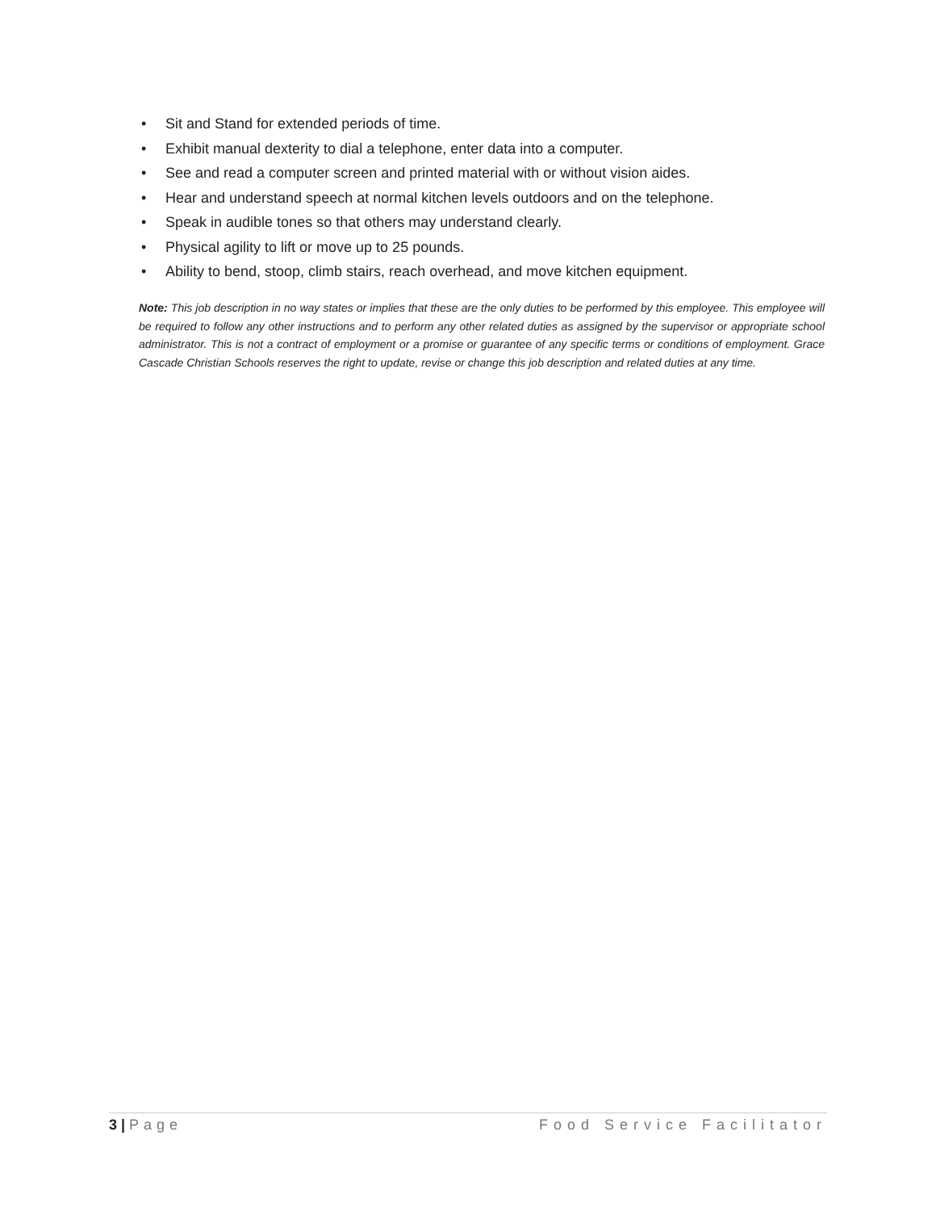• Sit and Stand for extended periods of time.
• Exhibit manual dexterity to dial a telephone, enter data into a computer.
• See and read a computer screen and printed material with or without vision aides.
• Hear and understand speech at normal kitchen levels outdoors and on the telephone.
• Speak in audible tones so that others may understand clearly.
• Physical agility to lift or move up to 25 pounds.
• Ability to bend, stoop, climb stairs, reach overhead, and move kitchen equipment.
Note: This job description in no way states or implies that these are the only duties to be performed by this employee. This employee will be required to follow any other instructions and to perform any other related duties as assigned by the supervisor or appropriate school administrator. This is not a contract of employment or a promise or guarantee of any specific terms or conditions of employment. Grace Cascade Christian Schools reserves the right to update, revise or change this job description and related duties at any time.
3 | Page Food Service Facilitator